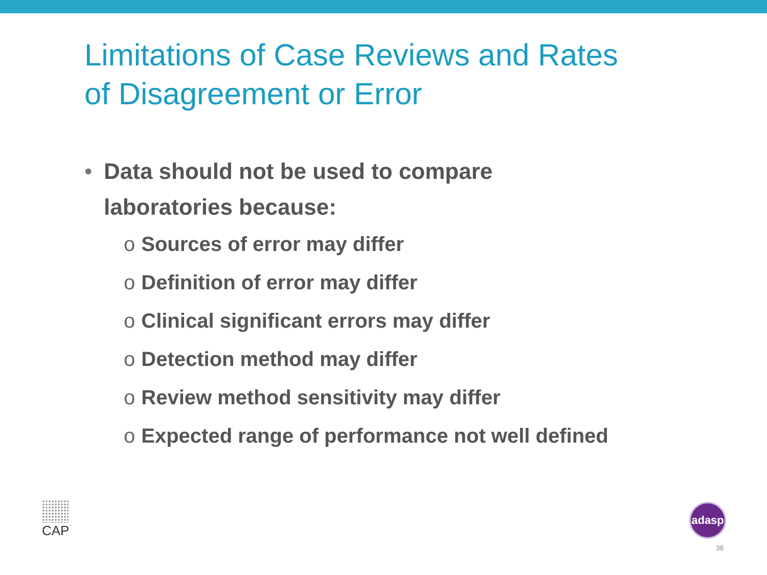Limitations of Case Reviews and Rates
of Disagreement or Error
• Data should not be used to compare
laboratories because:
o Sources of error may differ
o Definition of error may differ
o Clinical significant errors may differ
o Detection method may differ
o Review method sensitivity may differ
o Expected range of performance not well defined
CAP adasp
36